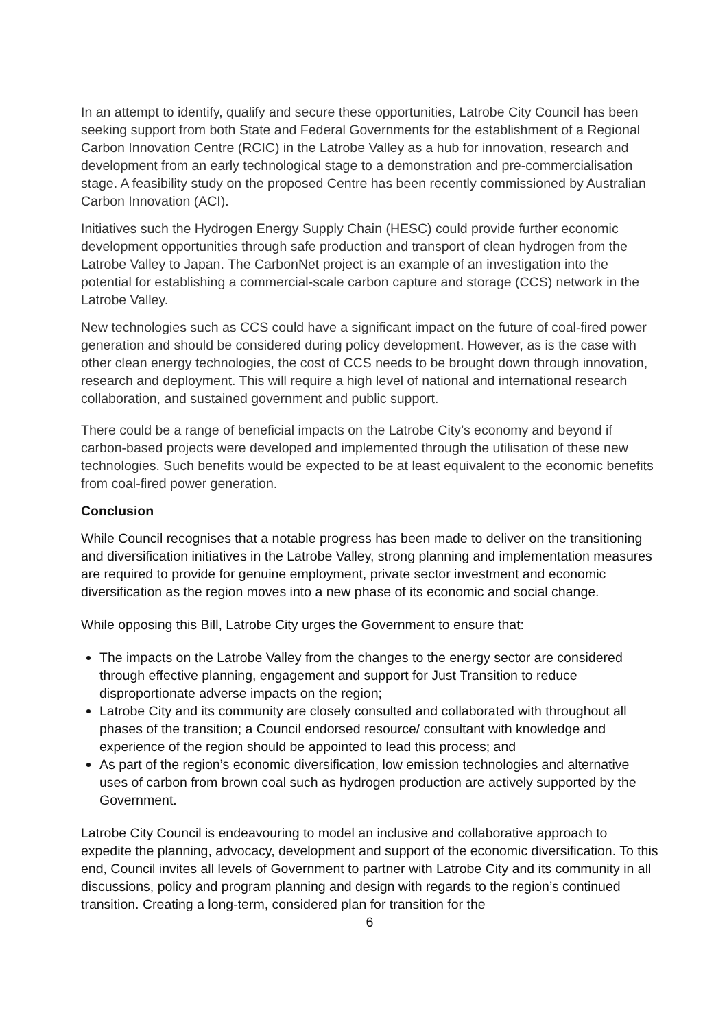In an attempt to identify, qualify and secure these opportunities, Latrobe City Council has been seeking support from both State and Federal Governments for the establishment of a Regional Carbon Innovation Centre (RCIC) in the Latrobe Valley as a hub for innovation, research and development from an early technological stage to a demonstration and pre-commercialisation stage. A feasibility study on the proposed Centre has been recently commissioned by Australian Carbon Innovation (ACI).
Initiatives such the Hydrogen Energy Supply Chain (HESC) could provide further economic development opportunities through safe production and transport of clean hydrogen from the Latrobe Valley to Japan. The CarbonNet project is an example of an investigation into the potential for establishing a commercial-scale carbon capture and storage (CCS) network in the Latrobe Valley.
New technologies such as CCS could have a significant impact on the future of coal-fired power generation and should be considered during policy development. However, as is the case with other clean energy technologies, the cost of CCS needs to be brought down through innovation, research and deployment. This will require a high level of national and international research collaboration, and sustained government and public support.
There could be a range of beneficial impacts on the Latrobe City’s economy and beyond if carbon-based projects were developed and implemented through the utilisation of these new technologies. Such benefits would be expected to be at least equivalent to the economic benefits from coal-fired power generation.
Conclusion
While Council recognises that a notable progress has been made to deliver on the transitioning and diversification initiatives in the Latrobe Valley, strong planning and implementation measures are required to provide for genuine employment, private sector investment and economic diversification as the region moves into a new phase of its economic and social change.
While opposing this Bill, Latrobe City urges the Government to ensure that:
The impacts on the Latrobe Valley from the changes to the energy sector are considered through effective planning, engagement and support for Just Transition to reduce disproportionate adverse impacts on the region;
Latrobe City and its community are closely consulted and collaborated with throughout all phases of the transition; a Council endorsed resource/ consultant with knowledge and experience of the region should be appointed to lead this process; and
As part of the region’s economic diversification, low emission technologies and alternative uses of carbon from brown coal such as hydrogen production are actively supported by the Government.
Latrobe City Council is endeavouring to model an inclusive and collaborative approach to expedite the planning, advocacy, development and support of the economic diversification. To this end, Council invites all levels of Government to partner with Latrobe City and its community in all discussions, policy and program planning and design with regards to the region’s continued transition. Creating a long-term, considered plan for transition for the
6